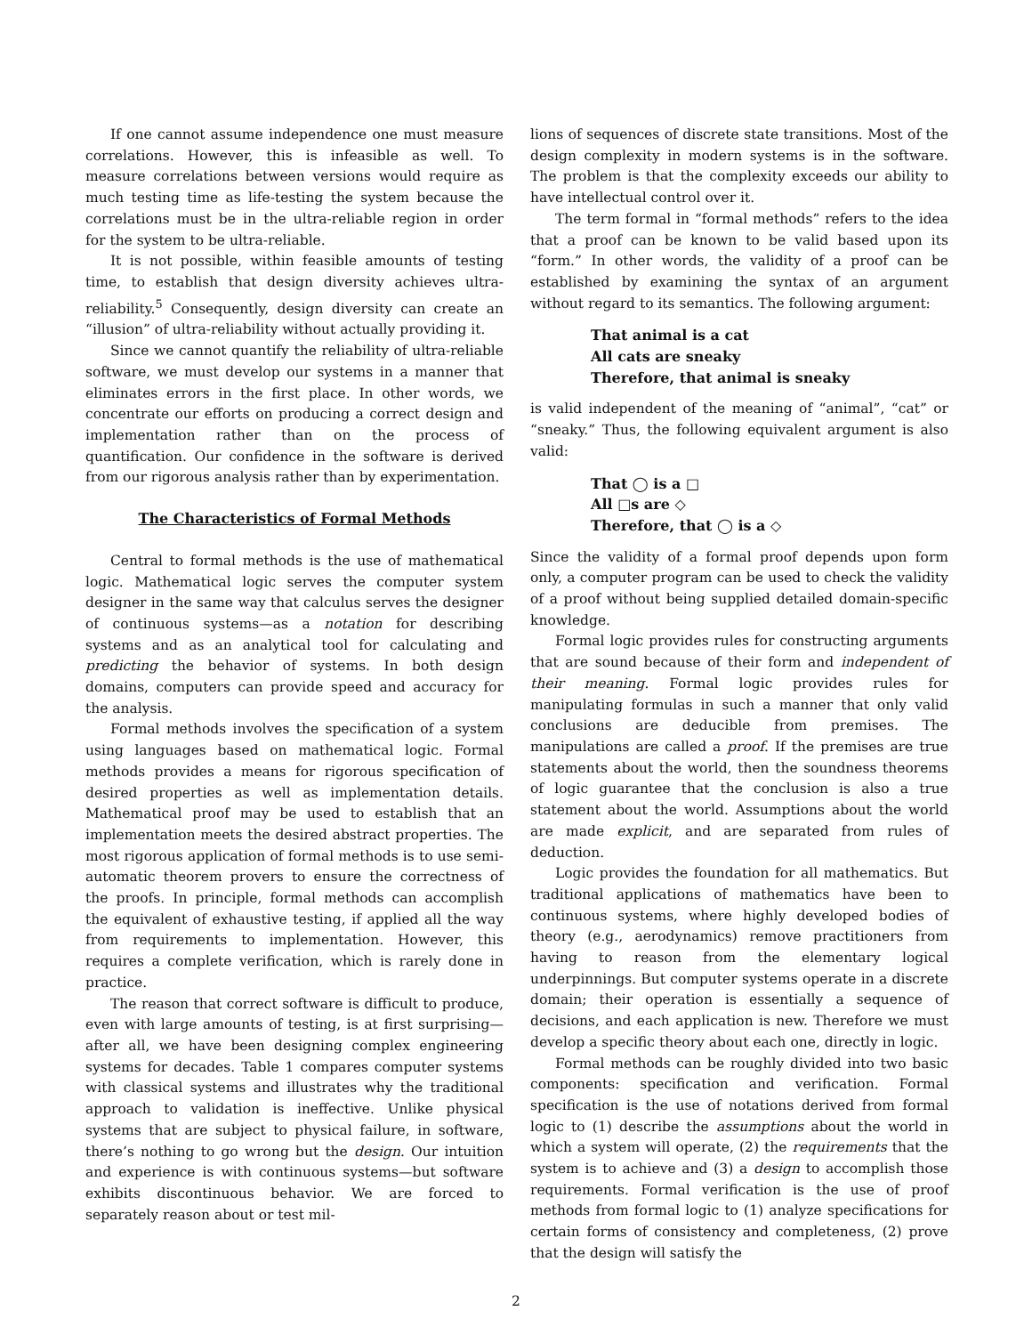If one cannot assume independence one must measure correlations. However, this is infeasible as well. To measure correlations between versions would require as much testing time as life-testing the system because the correlations must be in the ultra-reliable region in order for the system to be ultra-reliable.
It is not possible, within feasible amounts of testing time, to establish that design diversity achieves ultra-reliability.<sup>5</sup> Consequently, design diversity can create an “illusion” of ultra-reliability without actually providing it.
Since we cannot quantify the reliability of ultra-reliable software, we must develop our systems in a manner that eliminates errors in the first place. In other words, we concentrate our efforts on producing a correct design and implementation rather than on the process of quantification. Our confidence in the software is derived from our rigorous analysis rather than by experimentation.
The Characteristics of Formal Methods
Central to formal methods is the use of mathematical logic. Mathematical logic serves the computer system designer in the same way that calculus serves the designer of continuous systems—as a notation for describing systems and as an analytical tool for calculating and predicting the behavior of systems. In both design domains, computers can provide speed and accuracy for the analysis.
Formal methods involves the specification of a system using languages based on mathematical logic. Formal methods provides a means for rigorous specification of desired properties as well as implementation details. Mathematical proof may be used to establish that an implementation meets the desired abstract properties. The most rigorous application of formal methods is to use semi-automatic theorem provers to ensure the correctness of the proofs. In principle, formal methods can accomplish the equivalent of exhaustive testing, if applied all the way from requirements to implementation. However, this requires a complete verification, which is rarely done in practice.
The reason that correct software is difficult to produce, even with large amounts of testing, is at first surprising—after all, we have been designing complex engineering systems for decades. Table 1 compares computer systems with classical systems and illustrates why the traditional approach to validation is ineffective. Unlike physical systems that are subject to physical failure, in software, there’s nothing to go wrong but the design. Our intuition and experience is with continuous systems—but software exhibits discontinuous behavior. We are forced to separately reason about or test mil-
lions of sequences of discrete state transitions. Most of the design complexity in modern systems is in the software. The problem is that the complexity exceeds our ability to have intellectual control over it.
The term formal in “formal methods” refers to the idea that a proof can be known to be valid based upon its “form.” In other words, the validity of a proof can be established by examining the syntax of an argument without regard to its semantics. The following argument:
That animal is a cat
All cats are sneaky
Therefore, that animal is sneaky
is valid independent of the meaning of “animal”, “cat” or “sneaky.” Thus, the following equivalent argument is also valid:
That ◯ is a □
All □s are ◇
Therefore, that ◯ is a ◇
Since the validity of a formal proof depends upon form only, a computer program can be used to check the validity of a proof without being supplied detailed domain-specific knowledge.
Formal logic provides rules for constructing arguments that are sound because of their form and independent of their meaning. Formal logic provides rules for manipulating formulas in such a manner that only valid conclusions are deducible from premises. The manipulations are called a proof. If the premises are true statements about the world, then the soundness theorems of logic guarantee that the conclusion is also a true statement about the world. Assumptions about the world are made explicit, and are separated from rules of deduction.
Logic provides the foundation for all mathematics. But traditional applications of mathematics have been to continuous systems, where highly developed bodies of theory (e.g., aerodynamics) remove practitioners from having to reason from the elementary logical underpinnings. But computer systems operate in a discrete domain; their operation is essentially a sequence of decisions, and each application is new. Therefore we must develop a specific theory about each one, directly in logic.
Formal methods can be roughly divided into two basic components: specification and verification. Formal specification is the use of notations derived from formal logic to (1) describe the assumptions about the world in which a system will operate, (2) the requirements that the system is to achieve and (3) a design to accomplish those requirements. Formal verification is the use of proof methods from formal logic to (1) analyze specifications for certain forms of consistency and completeness, (2) prove that the design will satisfy the
2